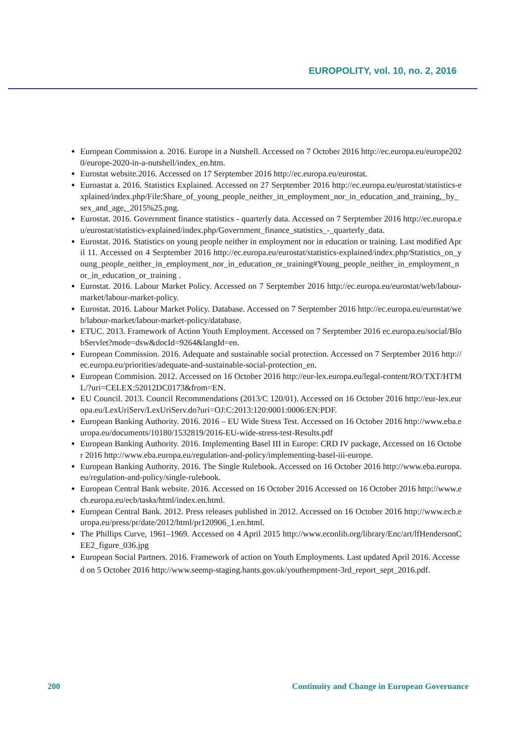EUROPOLITY, vol. 10, no. 2, 2016
European Commission a. 2016. Europe in a Nutshell. Accessed on 7 October 2016 http://ec.europa.eu/europe2020/europe-2020-in-a-nutshell/index_en.htm.
Eurostat website.2016. Accessed on 17 Serptember 2016 http://ec.europa.eu/eurostat.
Euroastat a. 2016. Statistics Explained. Accessed on 27 Serptember 2016 http://ec.europa.eu/eurostat/statistics-explained/index.php/File:Share_of_young_people_neither_in_employment_nor_in_education_and_training,_by_sex_and_age,_2015%25.png.
Eurostat. 2016. Government finance statistics - quarterly data. Accessed on 7 Serptember 2016 http://ec.europa.eu/eurostat/statistics-explained/index.php/Government_finance_statistics_-_quarterly_data.
Eurostat. 2016. Statistics on young people neither in employment nor in education or training. Last modified April 11. Accessed on 4 Serptember 2016 http://ec.europa.eu/eurostat/statistics-explained/index.php/Statistics_on_young_people_neither_in_employment_nor_in_education_or_training#Young_people_neither_in_employment_nor_in_education_or_training .
Eurostat. 2016. Labour Market Policy. Accessed on 7 Serptember 2016 http://ec.europa.eu/eurostat/web/labour-market/labour-market-policy.
Eurostat. 2016. Labour Market Policy. Database. Accessed on 7 Serptember 2016 http://ec.europa.eu/eurostat/web/labour-market/labour-market-policy/database.
ETUC. 2013. Framework of Action Youth Employment. Accessed on 7 Serptember 2016 ec.europa.eu/social/BlobServlet?mode=dsw&docId=9264&langId=en.
European Commission. 2016. Adequate and sustainable social protection. Accessed on 7 Serptember 2016 http://ec.europa.eu/priorities/adequate-and-sustainable-social-protection_en.
European Commision. 2012. Accessed on 16 October 2016 http://eur-lex.europa.eu/legal-content/RO/TXT/HTML/?uri=CELEX:52012DC0173&from=EN.
EU Council. 2013. Council Recommendations (2013/C 120/01). Accessed on 16 October 2016 http://eur-lex.europa.eu/LexUriServ/LexUriServ.do?uri=OJ:C:2013:120:0001:0006:EN:PDF.
European Banking Authority. 2016. 2016 – EU Wide Stress Test. Accessed on 16 October 2016 http://www.eba.europa.eu/documents/10180/1532819/2016-EU-wide-stress-test-Results.pdf
European Banking Authority. 2016. Implementing Basel III in Europe: CRD IV package, Accessed on 16 October 2016 http://www.eba.europa.eu/regulation-and-policy/implementing-basel-iii-europe.
European Banking Authority. 2016. The Single Rulebook. Accessed on 16 October 2016 http://www.eba.europa.eu/regulation-and-policy/single-rulebook.
European Central Bank website. 2016. Accessed on 16 October 2016 Accessed on 16 October 2016 http://www.ecb.europa.eu/ecb/tasks/html/index.en.html.
European Central Bank. 2012. Press releases published in 2012. Accessed on 16 October 2016 http://www.ecb.europa.eu/press/pr/date/2012/html/pr120906_1.en.html.
The Phillips Curve, 1961–1969. Accessed on 4 April 2015 http://www.econlib.org/library/Enc/art/lfHendersonCEE2_figure_036.jpg
European Social Partners. 2016. Framework of action on Youth Employments. Last updated April 2016. Accessed on 5 October 2016 http://www.seemp-staging.hants.gov.uk/youthempment-3rd_report_sept_2016.pdf.
200 Continuity and Change in European Governance